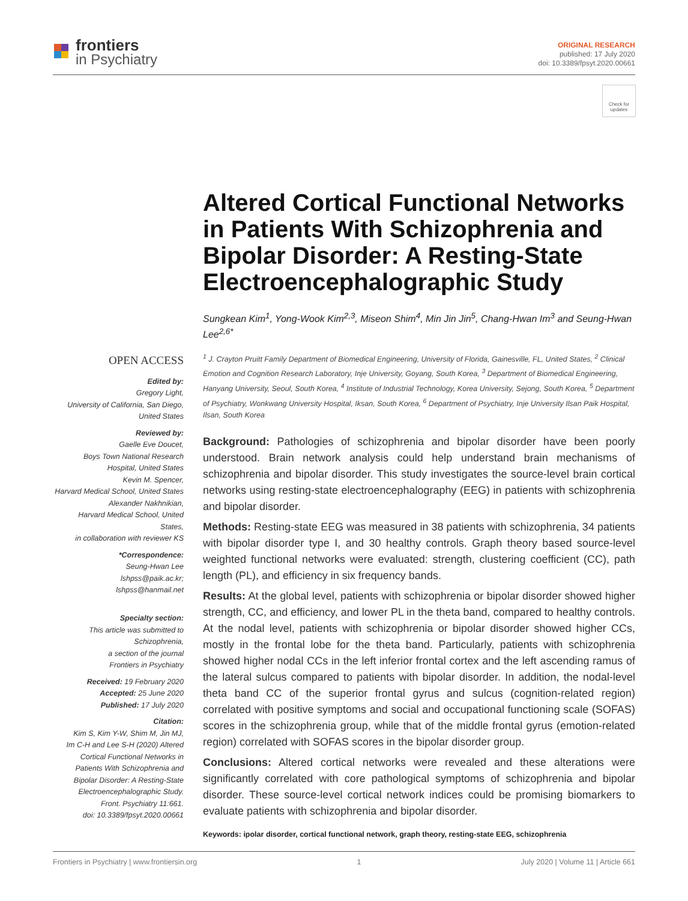frontiers
in Psychiatry
ORIGINAL RESEARCH
published: 17 July 2020
doi: 10.3389/fpsyt.2020.00661
Check for updates
OPEN ACCESS
Edited by:
Gregory Light,
University of California, San Diego,
United States
Reviewed by:
Gaelle Eve Doucet,
Boys Town National Research
Hospital, United States
Kevin M. Spencer,
Harvard Medical School, United States
Alexander Nakhnikian,
Harvard Medical School, United States,
in collaboration with reviewer KS
*Correspondence:
Seung-Hwan Lee
lshpss@paik.ac.kr;
lshpss@hanmail.net
Specialty section:
This article was submitted to
Schizophrenia,
a section of the journal
Frontiers in Psychiatry
Received: 19 February 2020
Accepted: 25 June 2020
Published: 17 July 2020
Citation:
Kim S, Kim Y-W, Shim M, Jin MJ,
Im C-H and Lee S-H (2020) Altered
Cortical Functional Networks in
Patients With Schizophrenia and
Bipolar Disorder: A Resting-State
Electroencephalographic Study.
Front. Psychiatry 11:661.
doi: 10.3389/fpsyt.2020.00661
Altered Cortical Functional Networks in Patients With Schizophrenia and Bipolar Disorder: A Resting-State Electroencephalographic Study
Sungkean Kim<sup>1</sup>, Yong-Wook Kim<sup>2,3</sup>, Miseon Shim<sup>4</sup>, Min Jin Jin<sup>5</sup>, Chang-Hwan Im<sup>3</sup> and Seung-Hwan Lee<sup>2,6*</sup>
<sup>1</sup> J. Crayton Pruitt Family Department of Biomedical Engineering, University of Florida, Gainesville, FL, United States, <sup>2</sup> Clinical Emotion and Cognition Research Laboratory, Inje University, Goyang, South Korea, <sup>3</sup> Department of Biomedical Engineering, Hanyang University, Seoul, South Korea, <sup>4</sup> Institute of Industrial Technology, Korea University, Sejong, South Korea, <sup>5</sup> Department of Psychiatry, Wonkwang University Hospital, Iksan, South Korea, <sup>6</sup> Department of Psychiatry, Inje University Ilsan Paik Hospital, Ilsan, South Korea
Background: Pathologies of schizophrenia and bipolar disorder have been poorly understood. Brain network analysis could help understand brain mechanisms of schizophrenia and bipolar disorder. This study investigates the source-level brain cortical networks using resting-state electroencephalography (EEG) in patients with schizophrenia and bipolar disorder.
Methods: Resting-state EEG was measured in 38 patients with schizophrenia, 34 patients with bipolar disorder type I, and 30 healthy controls. Graph theory based source-level weighted functional networks were evaluated: strength, clustering coefficient (CC), path length (PL), and efficiency in six frequency bands.
Results: At the global level, patients with schizophrenia or bipolar disorder showed higher strength, CC, and efficiency, and lower PL in the theta band, compared to healthy controls. At the nodal level, patients with schizophrenia or bipolar disorder showed higher CCs, mostly in the frontal lobe for the theta band. Particularly, patients with schizophrenia showed higher nodal CCs in the left inferior frontal cortex and the left ascending ramus of the lateral sulcus compared to patients with bipolar disorder. In addition, the nodal-level theta band CC of the superior frontal gyrus and sulcus (cognition-related region) correlated with positive symptoms and social and occupational functioning scale (SOFAS) scores in the schizophrenia group, while that of the middle frontal gyrus (emotion-related region) correlated with SOFAS scores in the bipolar disorder group.
Conclusions: Altered cortical networks were revealed and these alterations were significantly correlated with core pathological symptoms of schizophrenia and bipolar disorder. These source-level cortical network indices could be promising biomarkers to evaluate patients with schizophrenia and bipolar disorder.
Keywords: ipolar disorder, cortical functional network, graph theory, resting-state EEG, schizophrenia
Frontiers in Psychiatry | www.frontiersin.org 1 July 2020 | Volume 11 | Article 661